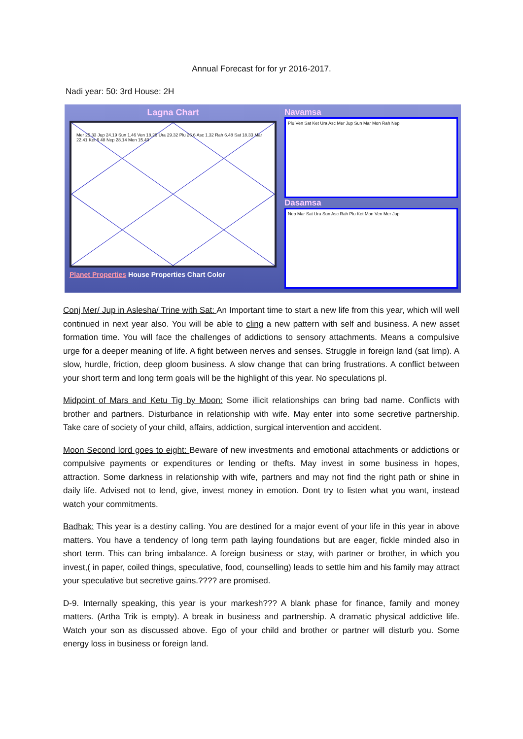Annual Forecast for for yr 2016-2017.
Nadi year: 50: 3rd House: 2H
Lagna Chart
Mer 25.33 Jup 24.19 Sun 1.46 Ven 18.26 Ura 29.32 Plu 26.6 Asc 1.32 Rah 6.48 Sat 18.33 Mar 22.41 Ket 6.48 Nep 28.14 Mon 15.40
Planet Properties House Properties Chart Color
Navamsa
Plu Ven Sat Ket Ura Asc Mer Jup Sun Mar Mon Rah Nep
Dasamsa
Nep Mar Sat Ura Sun Asc Rah Plu Ket Mon Ven Mer Jup
Conj Mer/ Jup in Aslesha/ Trine with Sat: An Important time to start a new life from this year, which will well continued in next year also. You will be able to cling a new pattern with self and business. A new asset formation time. You will face the challenges of addictions to sensory attachments. Means a compulsive urge for a deeper meaning of life. A fight between nerves and senses. Struggle in foreign land (sat limp). A slow, hurdle, friction, deep gloom business. A slow change that can bring frustrations. A conflict between your short term and long term goals will be the highlight of this year. No speculations pl.
Midpoint of Mars and Ketu Tig by Moon: Some illicit relationships can bring bad name. Conflicts with brother and partners. Disturbance in relationship with wife. May enter into some secretive partnership. Take care of society of your child, affairs, addiction, surgical intervention and accident.
Moon Second lord goes to eight: Beware of new investments and emotional attachments or addictions or compulsive payments or expenditures or lending or thefts. May invest in some business in hopes, attraction. Some darkness in relationship with wife, partners and may not find the right path or shine in daily life. Advised not to lend, give, invest money in emotion. Dont try to listen what you want, instead watch your commitments.
Badhak: This year is a destiny calling. You are destined for a major event of your life in this year in above matters. You have a tendency of long term path laying foundations but are eager, fickle minded also in short term. This can bring imbalance. A foreign business or stay, with partner or brother, in which you invest,( in paper, coiled things, speculative, food, counselling) leads to settle him and his family may attract your speculative but secretive gains.???? are promised.
D-9. Internally speaking, this year is your markesh??? A blank phase for finance, family and money matters. (Artha Trik is empty). A break in business and partnership. A dramatic physical addictive life. Watch your son as discussed above. Ego of your child and brother or partner will disturb you. Some energy loss in business or foreign land.